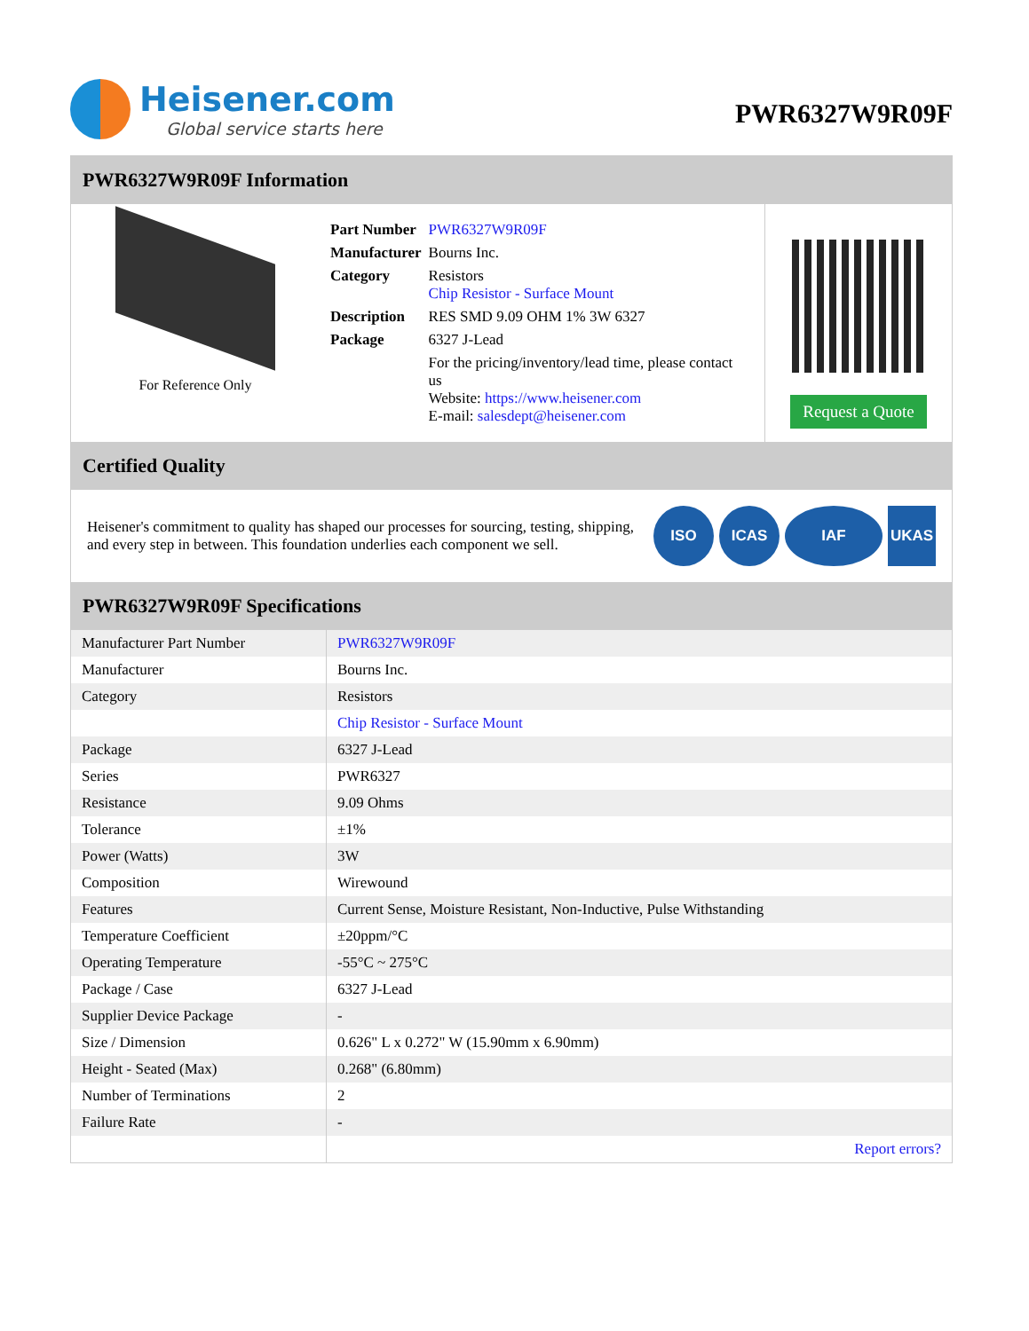Heisener.com
Global service starts here
PWR6327W9R09F
PWR6327W9R09F Information
For Reference Only
| Part Number | PWR6327W9R09F |
| Manufacturer | Bourns Inc. |
| Category | Resistors Chip Resistor - Surface Mount |
| Description | RES SMD 9.09 OHM 1% 3W 6327 |
| Package | 6327 J-Lead |
| | For the pricing/inventory/lead time, please contact us Website: https://www.heisener.com E-mail: salesdept@heisener.com |
Request a Quote
Certified Quality
Heisener's commitment to quality has shaped our processes for sourcing, testing, shipping, and every step in between. This foundation underlies each component we sell.
ISO ICAS IAF UKAS
PWR6327W9R09F Specifications
| Manufacturer Part Number | PWR6327W9R09F |
| Manufacturer | Bourns Inc. |
| Category | Resistors |
| | Chip Resistor - Surface Mount |
| Package | 6327 J-Lead |
| Series | PWR6327 |
| Resistance | 9.09 Ohms |
| Tolerance | ±1% |
| Power (Watts) | 3W |
| Composition | Wirewound |
| Features | Current Sense, Moisture Resistant, Non-Inductive, Pulse Withstanding |
| Temperature Coefficient | ±20ppm/°C |
| Operating Temperature | -55°C ~ 275°C |
| Package / Case | 6327 J-Lead |
| Supplier Device Package | - |
| Size / Dimension | 0.626" L x 0.272" W (15.90mm x 6.90mm) |
| Height - Seated (Max) | 0.268" (6.80mm) |
| Number of Terminations | 2 |
| Failure Rate | - |
| | Report errors? |